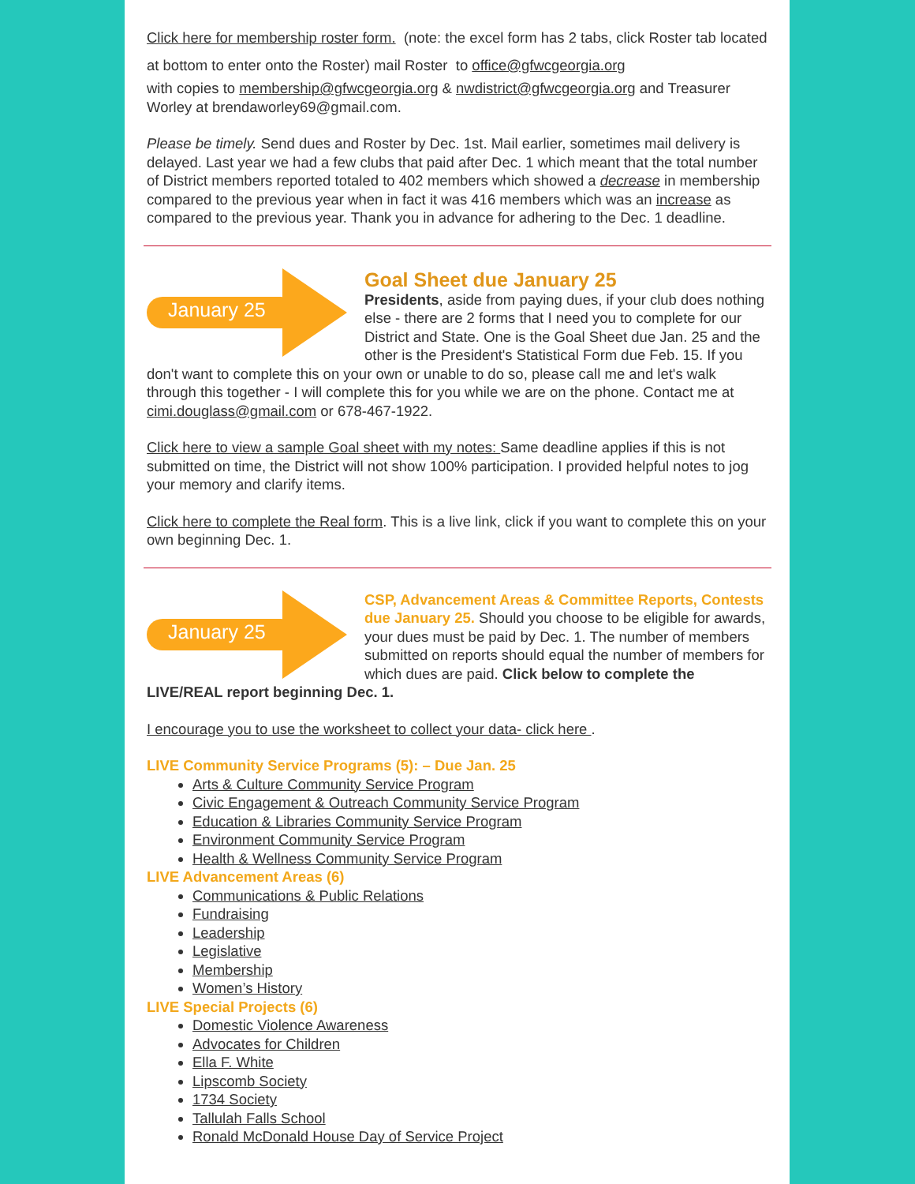Click here for membership roster form. (note: the excel form has 2 tabs, click Roster tab located at bottom to enter onto the Roster) mail Roster to office@gfwcgeorgia.org
with copies to membership@gfwcgeorgia.org & nwdistrict@gfwcgeorgia.org and Treasurer Worley at brendaworley69@gmail.com.
Please be timely. Send dues and Roster by Dec. 1st. Mail earlier, sometimes mail delivery is delayed. Last year we had a few clubs that paid after Dec. 1 which meant that the total number of District members reported totaled to 402 members which showed a decrease in membership compared to the previous year when in fact it was 416 members which was an increase as compared to the previous year. Thank you in advance for adhering to the Dec. 1 deadline.
January 25
Goal Sheet due January 25
Presidents, aside from paying dues, if your club does nothing else - there are 2 forms that I need you to complete for our District and State. One is the Goal Sheet due Jan. 25 and the other is the President's Statistical Form due Feb. 15. If you don't want to complete this on your own or unable to do so, please call me and let's walk through this together - I will complete this for you while we are on the phone. Contact me at cimi.douglass@gmail.com or 678-467-1922.
Click here to view a sample Goal sheet with my notes: Same deadline applies if this is not submitted on time, the District will not show 100% participation. I provided helpful notes to jog your memory and clarify items.
Click here to complete the Real form. This is a live link, click if you want to complete this on your own beginning Dec. 1.
January 25
CSP, Advancement Areas & Committee Reports, Contests due January 25. Should you choose to be eligible for awards, your dues must be paid by Dec. 1. The number of members submitted on reports should equal the number of members for which dues are paid. Click below to complete the LIVE/REAL report beginning Dec. 1.
I encourage you to use the worksheet to collect your data- click here .
LIVE Community Service Programs (5): – Due Jan. 25
Arts & Culture Community Service Program
Civic Engagement & Outreach Community Service Program
Education & Libraries Community Service Program
Environment Community Service Program
Health & Wellness Community Service Program
LIVE Advancement Areas (6)
Communications & Public Relations
Fundraising
Leadership
Legislative
Membership
Women’s History
LIVE Special Projects (6)
Domestic Violence Awareness
Advocates for Children
Ella F. White
Lipscomb Society
1734 Society
Tallulah Falls School
Ronald McDonald House Day of Service Project